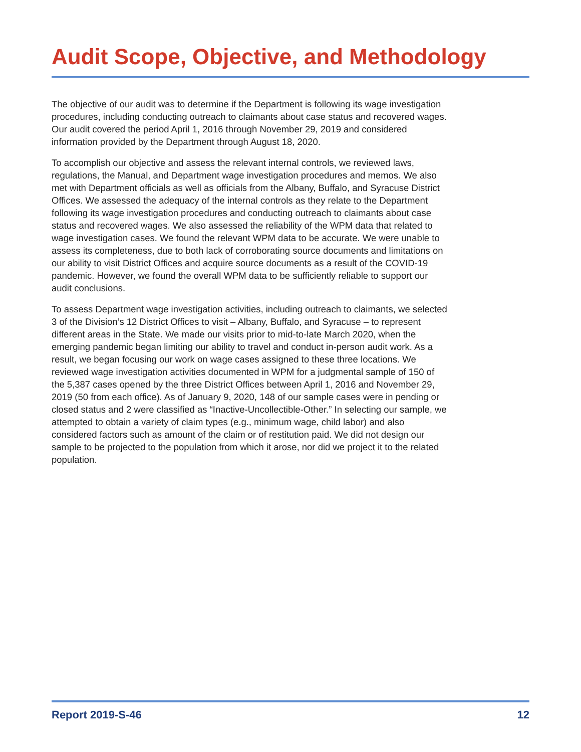Audit Scope, Objective, and Methodology
The objective of our audit was to determine if the Department is following its wage investigation procedures, including conducting outreach to claimants about case status and recovered wages. Our audit covered the period April 1, 2016 through November 29, 2019 and considered information provided by the Department through August 18, 2020.
To accomplish our objective and assess the relevant internal controls, we reviewed laws, regulations, the Manual, and Department wage investigation procedures and memos. We also met with Department officials as well as officials from the Albany, Buffalo, and Syracuse District Offices. We assessed the adequacy of the internal controls as they relate to the Department following its wage investigation procedures and conducting outreach to claimants about case status and recovered wages. We also assessed the reliability of the WPM data that related to wage investigation cases. We found the relevant WPM data to be accurate. We were unable to assess its completeness, due to both lack of corroborating source documents and limitations on our ability to visit District Offices and acquire source documents as a result of the COVID-19 pandemic. However, we found the overall WPM data to be sufficiently reliable to support our audit conclusions.
To assess Department wage investigation activities, including outreach to claimants, we selected 3 of the Division’s 12 District Offices to visit – Albany, Buffalo, and Syracuse – to represent different areas in the State. We made our visits prior to mid-to-late March 2020, when the emerging pandemic began limiting our ability to travel and conduct in-person audit work. As a result, we began focusing our work on wage cases assigned to these three locations. We reviewed wage investigation activities documented in WPM for a judgmental sample of 150 of the 5,387 cases opened by the three District Offices between April 1, 2016 and November 29, 2019 (50 from each office). As of January 9, 2020, 148 of our sample cases were in pending or closed status and 2 were classified as “Inactive-Uncollectible-Other.” In selecting our sample, we attempted to obtain a variety of claim types (e.g., minimum wage, child labor) and also considered factors such as amount of the claim or of restitution paid. We did not design our sample to be projected to the population from which it arose, nor did we project it to the related population.
Report 2019-S-46 12